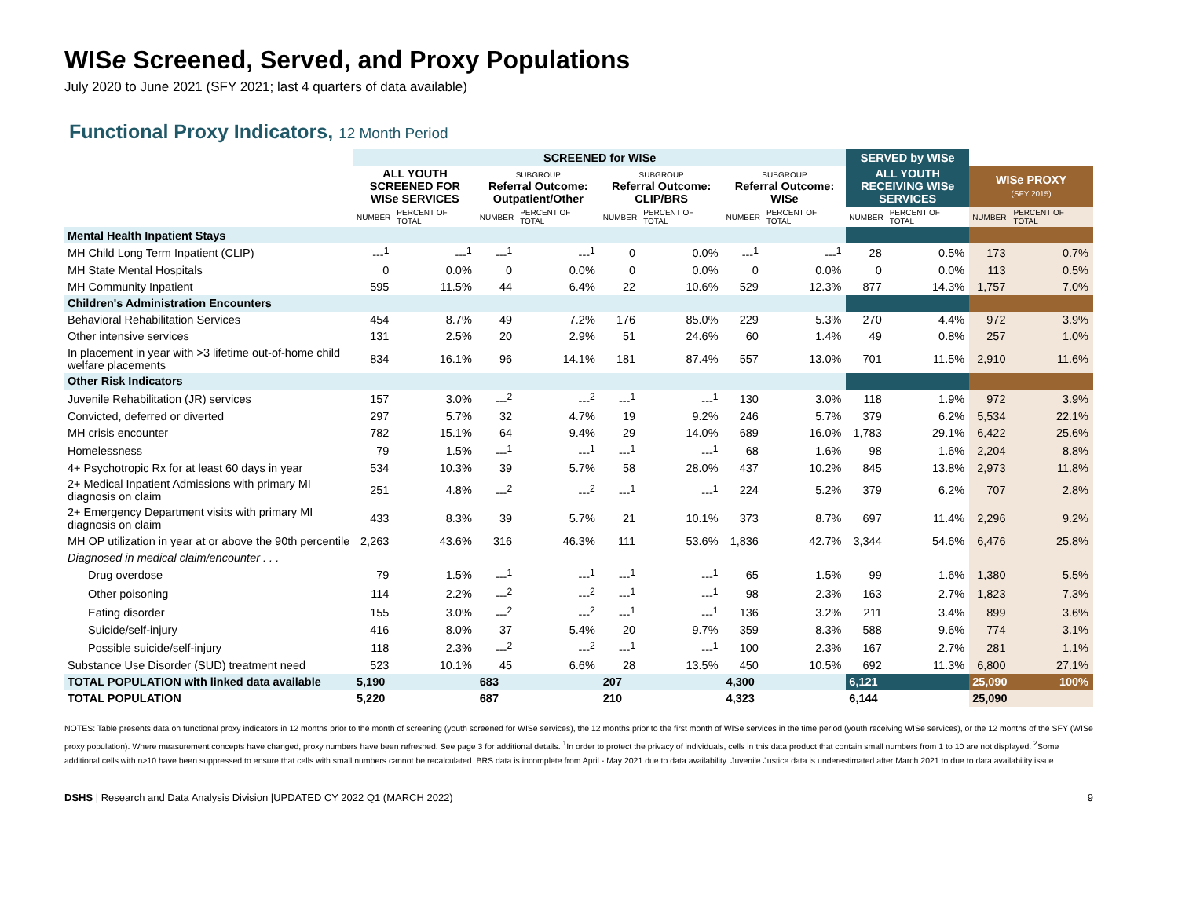WISe Screened, Served, and Proxy Populations
July 2020 to June 2021 (SFY 2021; last 4 quarters of data available)
Functional Proxy Indicators, 12 Month Period
| | SCREENED for WISe | | | | | | | | SERVED by WISe | | | |
| | ALL YOUTH SCREENED FOR WISe SERVICES | | SUBGROUP Referral Outcome: Outpatient/Other | | SUBGROUP Referral Outcome: CLIP/BRS | | SUBGROUP Referral Outcome: WISe | | ALL YOUTH RECEIVING WISe SERVICES | | WISe PROXY (SFY 2015) | |
| | NUMBER | PERCENT OF TOTAL | NUMBER | PERCENT OF TOTAL | NUMBER | PERCENT OF TOTAL | NUMBER | PERCENT OF TOTAL | NUMBER | PERCENT OF TOTAL | NUMBER | PERCENT OF TOTAL |
| Mental Health Inpatient Stays | | | | | | | | | | | | |
| MH Child Long Term Inpatient (CLIP) | ---<sup>1</sup> | ---<sup>1</sup> | ---<sup>1</sup> | ---<sup>1</sup> | 0 | 0.0% | ---<sup>1</sup> | ---<sup>1</sup> | 28 | 0.5% | 173 | 0.7% |
| MH State Mental Hospitals | 0 | 0.0% | 0 | 0.0% | 0 | 0.0% | 0 | 0.0% | 0 | 0.0% | 113 | 0.5% |
| MH Community Inpatient | 595 | 11.5% | 44 | 6.4% | 22 | 10.6% | 529 | 12.3% | 877 | 14.3% | 1,757 | 7.0% |
| Children's Administration Encounters | | | | | | | | | | | | |
| Behavioral Rehabilitation Services | 454 | 8.7% | 49 | 7.2% | 176 | 85.0% | 229 | 5.3% | 270 | 4.4% | 972 | 3.9% |
| Other intensive services | 131 | 2.5% | 20 | 2.9% | 51 | 24.6% | 60 | 1.4% | 49 | 0.8% | 257 | 1.0% |
| In placement in year with >3 lifetime out-of-home child welfare placements | 834 | 16.1% | 96 | 14.1% | 181 | 87.4% | 557 | 13.0% | 701 | 11.5% | 2,910 | 11.6% |
| Other Risk Indicators | | | | | | | | | | | | |
| Juvenile Rehabilitation (JR) services | 157 | 3.0% | ---<sup>2</sup> | ---<sup>2</sup> | ---<sup>1</sup> | ---<sup>1</sup> | 130 | 3.0% | 118 | 1.9% | 972 | 3.9% |
| Convicted, deferred or diverted | 297 | 5.7% | 32 | 4.7% | 19 | 9.2% | 246 | 5.7% | 379 | 6.2% | 5,534 | 22.1% |
| MH crisis encounter | 782 | 15.1% | 64 | 9.4% | 29 | 14.0% | 689 | 16.0% | 1,783 | 29.1% | 6,422 | 25.6% |
| Homelessness | 79 | 1.5% | ---<sup>1</sup> | ---<sup>1</sup> | ---<sup>1</sup> | ---<sup>1</sup> | 68 | 1.6% | 98 | 1.6% | 2,204 | 8.8% |
| 4+ Psychotropic Rx for at least 60 days in year | 534 | 10.3% | 39 | 5.7% | 58 | 28.0% | 437 | 10.2% | 845 | 13.8% | 2,973 | 11.8% |
| 2+ Medical Inpatient Admissions with primary MI diagnosis on claim | 251 | 4.8% | ---<sup>2</sup> | ---<sup>2</sup> | ---<sup>1</sup> | ---<sup>1</sup> | 224 | 5.2% | 379 | 6.2% | 707 | 2.8% |
| 2+ Emergency Department visits with primary MI diagnosis on claim | 433 | 8.3% | 39 | 5.7% | 21 | 10.1% | 373 | 8.7% | 697 | 11.4% | 2,296 | 9.2% |
| MH OP utilization in year at or above the 90th percentile | 2,263 | 43.6% | 316 | 46.3% | 111 | 53.6% | 1,836 | 42.7% | 3,344 | 54.6% | 6,476 | 25.8% |
| Diagnosed in medical claim/encounter . . . | | | | | | | | | | | | |
| Drug overdose | 79 | 1.5% | ---<sup>1</sup> | ---<sup>1</sup> | ---<sup>1</sup> | ---<sup>1</sup> | 65 | 1.5% | 99 | 1.6% | 1,380 | 5.5% |
| Other poisoning | 114 | 2.2% | ---<sup>2</sup> | ---<sup>2</sup> | ---<sup>1</sup> | ---<sup>1</sup> | 98 | 2.3% | 163 | 2.7% | 1,823 | 7.3% |
| Eating disorder | 155 | 3.0% | ---<sup>2</sup> | ---<sup>2</sup> | ---<sup>1</sup> | ---<sup>1</sup> | 136 | 3.2% | 211 | 3.4% | 899 | 3.6% |
| Suicide/self-injury | 416 | 8.0% | 37 | 5.4% | 20 | 9.7% | 359 | 8.3% | 588 | 9.6% | 774 | 3.1% |
| Possible suicide/self-injury | 118 | 2.3% | ---<sup>2</sup> | ---<sup>2</sup> | ---<sup>1</sup> | ---<sup>1</sup> | 100 | 2.3% | 167 | 2.7% | 281 | 1.1% |
| Substance Use Disorder (SUD) treatment need | 523 | 10.1% | 45 | 6.6% | 28 | 13.5% | 450 | 10.5% | 692 | 11.3% | 6,800 | 27.1% |
| TOTAL POPULATION with linked data available | 5,190 | | 683 | | 207 | | 4,300 | | 6,121 | | 25,090 | 100% |
| TOTAL POPULATION | 5,220 | | 687 | | 210 | | 4,323 | | 6,144 | | 25,090 | |
NOTES: Table presents data on functional proxy indicators in 12 months prior to the month of screening (youth screened for WISe services), the 12 months prior to the first month of WISe services in the time period (youth receiving WISe services), or the 12 months of the SFY (WISe proxy population). Where measurement concepts have changed, proxy numbers have been refreshed. See page 3 for additional details. <sup>1</sup>In order to protect the privacy of individuals, cells in this data product that contain small numbers from 1 to 10 are not displayed. <sup>2</sup>Some additional cells with n>10 have been suppressed to ensure that cells with small numbers cannot be recalculated. BRS data is incomplete from April - May 2021 due to data availability. Juvenile Justice data is underestimated after March 2021 to due to data availability issue.
DSHS | Research and Data Analysis Division |UPDATED CY 2022 Q1 (MARCH 2022) 9